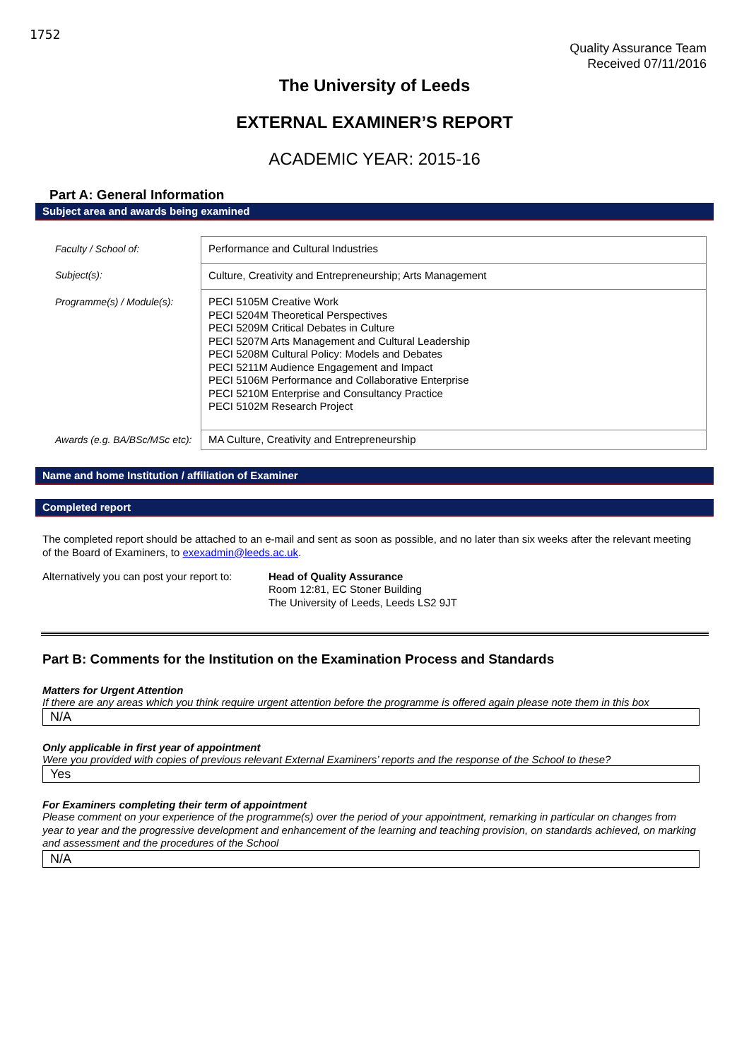1752
Quality Assurance Team
Received 07/11/2016
The University of Leeds
EXTERNAL EXAMINER’S REPORT
ACADEMIC YEAR: 2015-16
Part A: General Information
Subject area and awards being examined
| Faculty / School of: | Performance and Cultural Industries |
| Subject(s): | Culture, Creativity and Entrepreneurship; Arts Management |
| Programme(s) / Module(s): | PECI 5105M Creative Work PECI 5204M Theoretical Perspectives PECI 5209M Critical Debates in Culture PECI 5207M Arts Management and Cultural Leadership PECI 5208M Cultural Policy: Models and Debates PECI 5211M Audience Engagement and Impact PECI 5106M Performance and Collaborative Enterprise PECI 5210M Enterprise and Consultancy Practice PECI 5102M Research Project |
| Awards (e.g. BA/BSc/MSc etc): | MA Culture, Creativity and Entrepreneurship |
Name and home Institution / affiliation of Examiner
Completed report
The completed report should be attached to an e-mail and sent as soon as possible, and no later than six weeks after the relevant meeting of the Board of Examiners, to exexadmin@leeds.ac.uk.
Alternatively you can post your report to:
Head of Quality Assurance
Room 12:81, EC Stoner Building
The University of Leeds, Leeds LS2 9JT
Part B: Comments for the Institution on the Examination Process and Standards
Matters for Urgent Attention
If there are any areas which you think require urgent attention before the programme is offered again please note them in this box
N/A
Only applicable in first year of appointment
Were you provided with copies of previous relevant External Examiners’ reports and the response of the School to these?
Yes
For Examiners completing their term of appointment
Please comment on your experience of the programme(s) over the period of your appointment, remarking in particular on changes from year to year and the progressive development and enhancement of the learning and teaching provision, on standards achieved, on marking and assessment and the procedures of the School
N/A